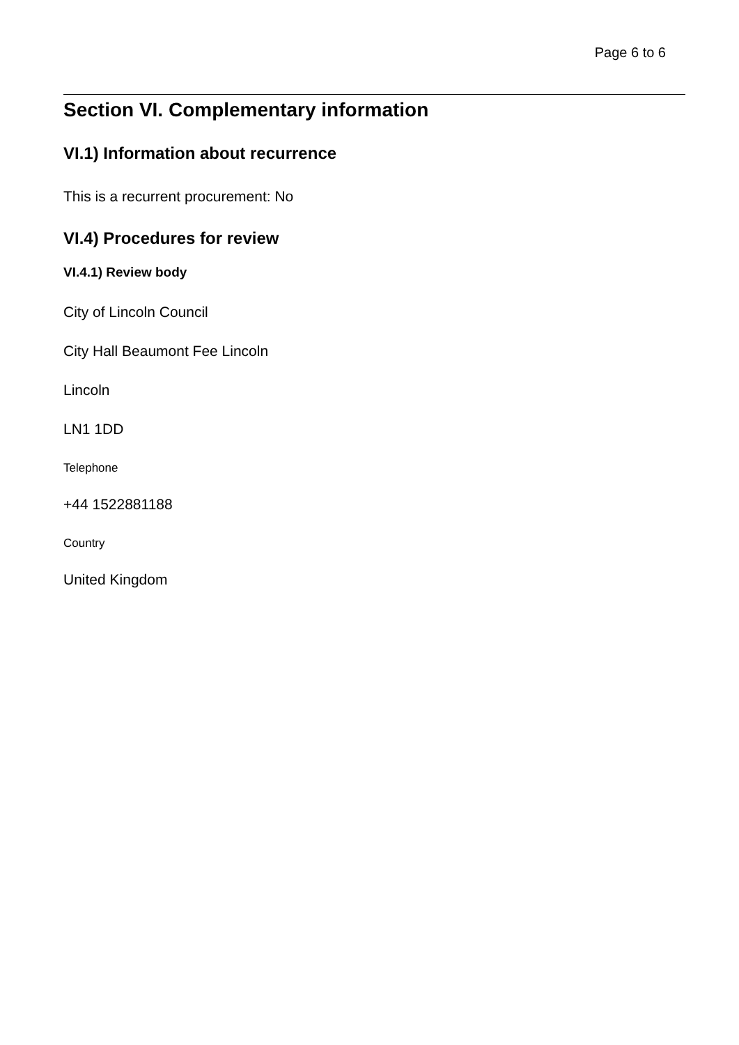Page 6 to 6
Section VI. Complementary information
VI.1) Information about recurrence
This is a recurrent procurement: No
VI.4) Procedures for review
VI.4.1) Review body
City of Lincoln Council
City Hall Beaumont Fee Lincoln
Lincoln
LN1 1DD
Telephone
+44 1522881188
Country
United Kingdom